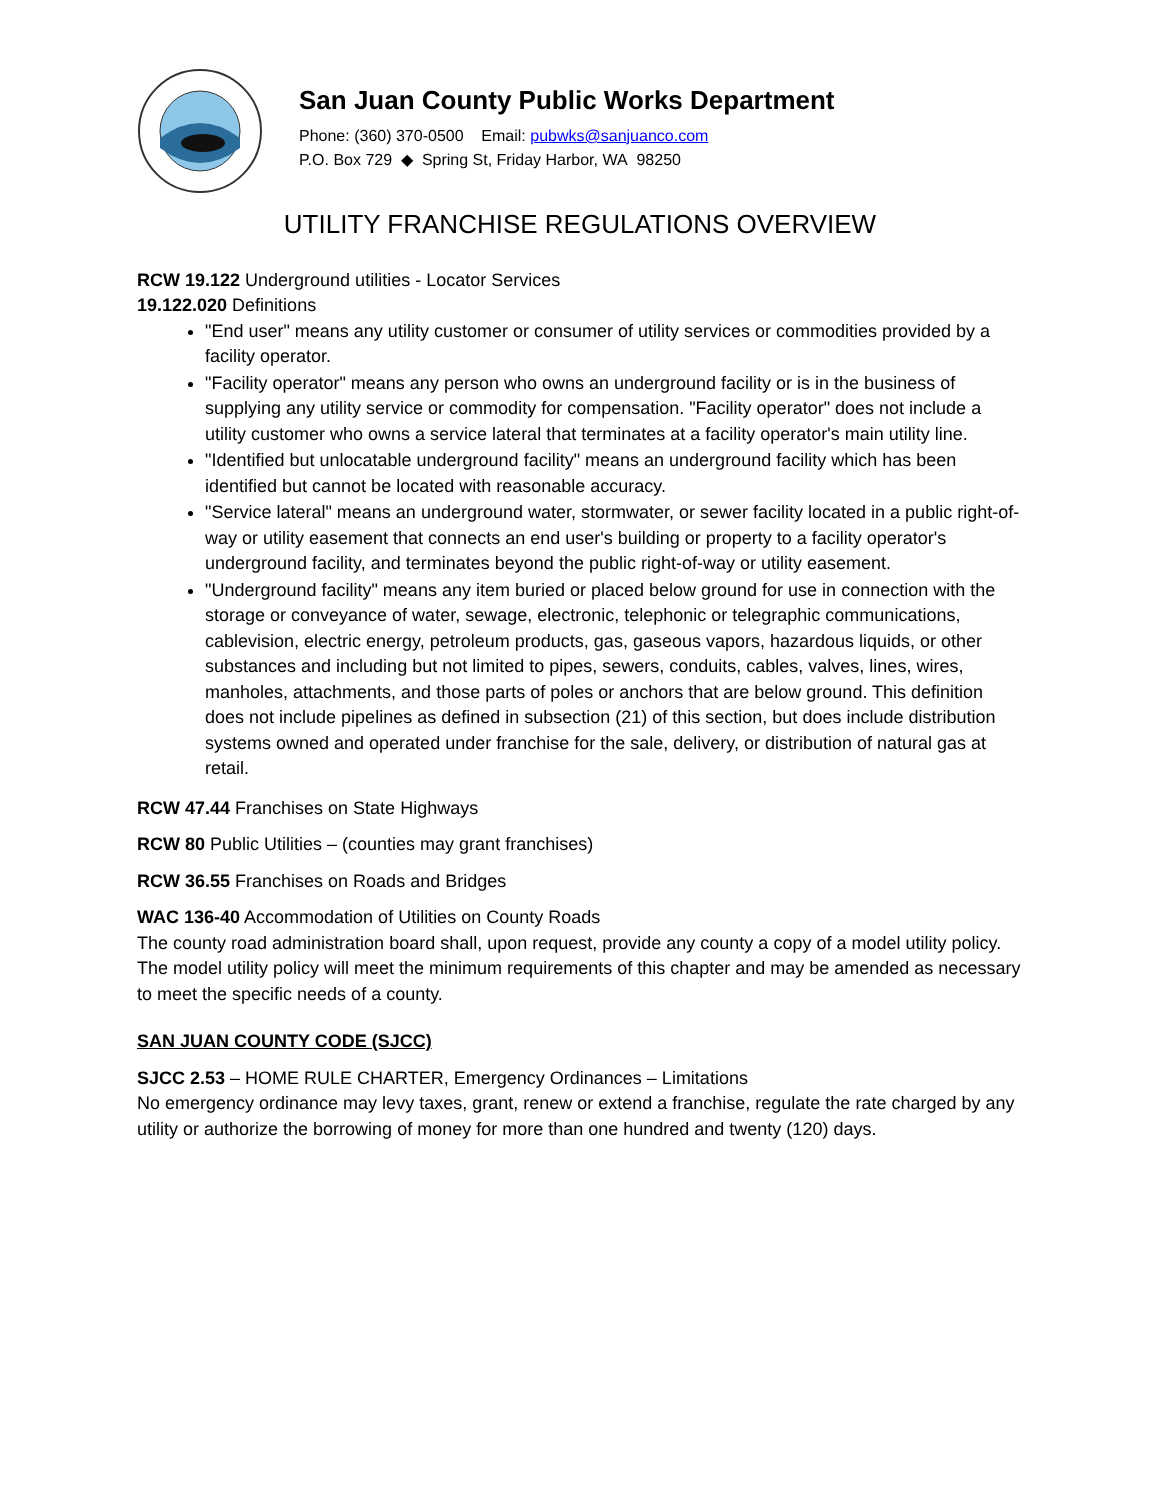San Juan County Public Works Department
Phone: (360) 370-0500 Email: pubwks@sanjuanco.com
P.O. Box 729 ◆ Spring St, Friday Harbor, WA 98250
UTILITY FRANCHISE REGULATIONS OVERVIEW
RCW 19.122 Underground utilities - Locator Services
19.122.020 Definitions
"End user" means any utility customer or consumer of utility services or commodities provided by a facility operator.
"Facility operator" means any person who owns an underground facility or is in the business of supplying any utility service or commodity for compensation. "Facility operator" does not include a utility customer who owns a service lateral that terminates at a facility operator's main utility line.
"Identified but unlocatable underground facility" means an underground facility which has been identified but cannot be located with reasonable accuracy.
"Service lateral" means an underground water, stormwater, or sewer facility located in a public right-of-way or utility easement that connects an end user's building or property to a facility operator's underground facility, and terminates beyond the public right-of-way or utility easement.
"Underground facility" means any item buried or placed below ground for use in connection with the storage or conveyance of water, sewage, electronic, telephonic or telegraphic communications, cablevision, electric energy, petroleum products, gas, gaseous vapors, hazardous liquids, or other substances and including but not limited to pipes, sewers, conduits, cables, valves, lines, wires, manholes, attachments, and those parts of poles or anchors that are below ground. This definition does not include pipelines as defined in subsection (21) of this section, but does include distribution systems owned and operated under franchise for the sale, delivery, or distribution of natural gas at retail.
RCW 47.44 Franchises on State Highways
RCW 80 Public Utilities – (counties may grant franchises)
RCW 36.55 Franchises on Roads and Bridges
WAC 136-40 Accommodation of Utilities on County Roads
The county road administration board shall, upon request, provide any county a copy of a model utility policy. The model utility policy will meet the minimum requirements of this chapter and may be amended as necessary to meet the specific needs of a county.
SAN JUAN COUNTY CODE (SJCC)
SJCC 2.53 – HOME RULE CHARTER, Emergency Ordinances – Limitations
No emergency ordinance may levy taxes, grant, renew or extend a franchise, regulate the rate charged by any utility or authorize the borrowing of money for more than one hundred and twenty (120) days.